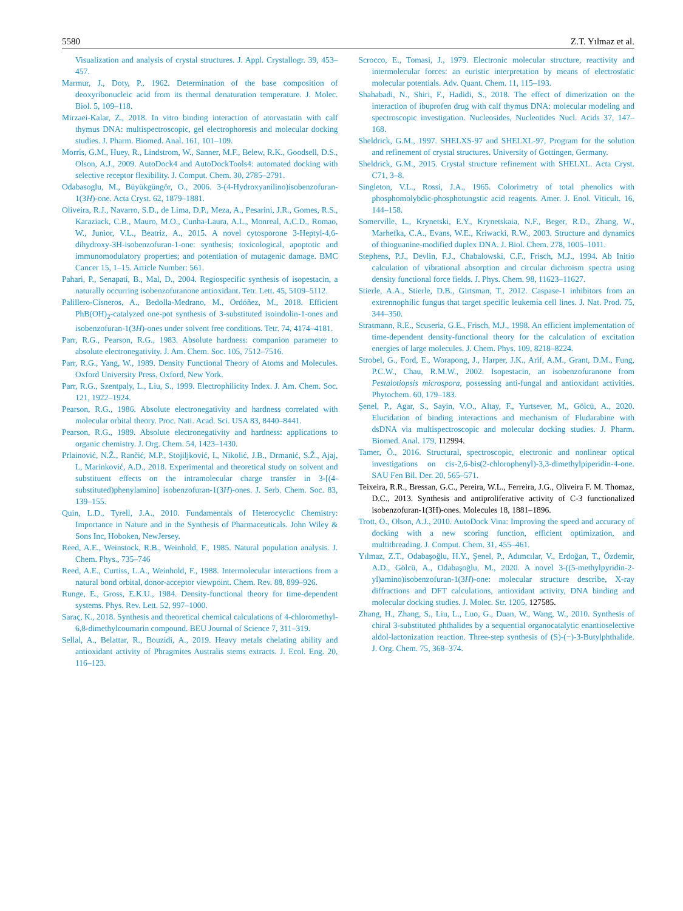5580 Z.T. Yılmaz et al.
Visualization and analysis of crystal structures. J. Appl. Crystallogr. 39, 453–457.
Marmur, J., Doty, P., 1962. Determination of the base composition of deoxyribonucleic acid from its thermal denaturation temperature. J. Molec. Biol. 5, 109–118.
Mirzaei-Kalar, Z., 2018. In vitro binding interaction of atorvastatin with calf thymus DNA: multispectroscopic, gel electrophoresis and molecular docking studies. J. Pharm. Biomed. Anal. 161, 101–109.
Morris, G.M., Huey, R., Lindstrom, W., Sanner, M.F., Belew, R.K., Goodsell, D.S., Olson, A.J., 2009. AutoDock4 and AutoDockTools4: automated docking with selective receptor flexibility. J. Comput. Chem. 30, 2785–2791.
Odabasoglu, M., Büyükgüngör, O., 2006. 3-(4-Hydroxyanilino)isobenzofuran-1(3H)-one. Acta Cryst. 62, 1879–1881.
Oliveira, R.J., Navarro, S.D., de Lima, D.P., Meza, A., Pesarini, J.R., Gomes, R.S., Karaziack, C.B., Mauro, M.O., Cunha-Laura, A.L., Monreal, A.C.D., Romao, W., Junior, V.L., Beatriz, A., 2015. A novel cytosporone 3-Heptyl-4,6-dihydroxy-3H-isobenzofuran-1-one: synthesis; toxicological, apoptotic and immunomodulatory properties; and potentiation of mutagenic damage. BMC Cancer 15, 1–15. Article Number: 561.
Pahari, P., Senapati, B., Mal, D., 2004. Regiospecific synthesis of isopestacin, a naturally occurring isobenzofuranone antioxidant. Tetr. Lett. 45, 5109–5112.
Palillero-Cisneros, A., Bedolla-Medrano, M., Ordóñez, M., 2018. Efficient PhB(OH)<sub>2</sub>-catalyzed one-pot synthesis of 3-substituted isoindolin-1-ones and isobenzofuran-1(3H)-ones under solvent free conditions. Tetr. 74, 4174–4181.
Parr, R.G., Pearson, R.G., 1983. Absolute hardness: companion parameter to absolute electronegativity. J. Am. Chem. Soc. 105, 7512–7516.
Parr, R.G., Yang, W., 1989. Density Functional Theory of Atoms and Molecules. Oxford University Press, Oxford, New York.
Parr, R.G., Szentpaly, L., Liu, S., 1999. Electrophilicity Index. J. Am. Chem. Soc. 121, 1922–1924.
Pearson, R.G., 1986. Absolute electronegativity and hardness correlated with molecular orbital theory. Proc. Nati. Acad. Sci. USA 83, 8440–8441.
Pearson, R.G., 1989. Absolute electronegativity and hardness: applications to organic chemistry. J. Org. Chem. 54, 1423–1430.
Prlainović, N.Ž., Rančić, M.P., Stojiljković, I., Nikolić, J.B., Drmanić, S.Ž., Ajaj, I., Marinković, A.D., 2018. Experimental and theoretical study on solvent and substituent effects on the intramolecular charge transfer in 3-[(4-substituted)phenylamino] isobenzofuran-1(3H)-ones. J. Serb. Chem. Soc. 83, 139–155.
Quin, L.D., Tyrell, J.A., 2010. Fundamentals of Heterocyclic Chemistry: Importance in Nature and in the Synthesis of Pharmaceuticals. John Wiley & Sons Inc, Hoboken, NewJersey.
Reed, A.E., Weinstock, R.B., Weinhold, F., 1985. Natural population analysis. J. Chem. Phys., 735–746
Reed, A.E., Curtiss, L.A., Weinhold, F., 1988. Intermolecular interactions from a natural bond orbital, donor-acceptor viewpoint. Chem. Rev. 88, 899–926.
Runge, E., Gross, E.K.U., 1984. Density-functional theory for time-dependent systems. Phys. Rev. Lett. 52, 997–1000.
Saraç, K., 2018. Synthesis and theoretical chemical calculations of 4-chloromethyl-6,8-dimethylcoumarin compound. BEU Journal of Science 7, 311–319.
Sellal, A., Belattar, R., Bouzidi, A., 2019. Heavy metals chelating ability and antioxidant activity of Phragmites Australis stems extracts. J. Ecol. Eng. 20, 116–123.
Scrocco, E., Tomasi, J., 1979. Electronic molecular structure, reactivity and intermolecular forces: an euristic interpretation by means of electrostatic molecular potentials. Adv. Quant. Chem. 11, 115–193.
Shahabadi, N., Shiri, F., Hadidi, S., 2018. The effect of dimerization on the interaction of ibuprofen drug with calf thymus DNA: molecular modeling and spectroscopic investigation. Nucleosides, Nucleotides Nucl. Acids 37, 147–168.
Sheldrick, G.M., 1997. SHELXS-97 and SHELXL-97, Program for the solution and refinement of crystal structures. University of Gottingen, Germany.
Sheldrick, G.M., 2015. Crystal structure refinement with SHELXL. Acta Cryst. C71, 3–8.
Singleton, V.L., Rossi, J.A., 1965. Colorimetry of total phenolics with phosphomolybdic-phosphotungstic acid reagents. Amer. J. Enol. Viticult. 16, 144–158.
Somerville, L., Krynetski, E.Y., Krynetskaia, N.F., Beger, R.D., Zhang, W., Marhefka, C.A., Evans, W.E., Kriwacki, R.W., 2003. Structure and dynamics of thioguanine-modified duplex DNA. J. Biol. Chem. 278, 1005–1011.
Stephens, P.J., Devlin, F.J., Chabalowski, C.F., Frisch, M.J., 1994. Ab Initio calculation of vibrational absorption and circular dichroism spectra using density functional force fields. J. Phys. Chem. 98, 11623–11627.
Stierle, A.A., Stierle, D.B., Girtsman, T., 2012. Caspase-1 inhibitors from an extrennophilic fungus that target specific leukemia cell lines. J. Nat. Prod. 75, 344–350.
Stratmann, R.E., Scuseria, G.E., Frisch, M.J., 1998. An efficient implementation of time-dependent density-functional theory for the calculation of excitation energies of large molecules. J. Chem. Phys. 109, 8218–8224.
Strobel, G., Ford, E., Worapong, J., Harper, J.K., Arif, A.M., Grant, D.M., Fung, P.C.W., Chau, R.M.W., 2002. Isopestacin, an isobenzofuranone from Pestalotiopsis microspora, possessing anti-fungal and antioxidant activities. Phytochem. 60, 179–183.
Şenel, P., Agar, S., Sayin, V.O., Altay, F., Yurtsever, M., Gölcü, A., 2020. Elucidation of binding interactions and mechanism of Fludarabine with dsDNA via multispectroscopic and molecular docking studies. J. Pharm. Biomed. Anal. 179, 112994.
Tamer, Ö., 2016. Structural, spectroscopic, electronic and nonlinear optical investigations on cis-2,6-bis(2-chlorophenyl)-3,3-dimethylpiperidin-4-one. SAU Fen Bil. Der. 20, 565–571.
Teixeira, R.R., Bressan, G.C., Pereira, W.L., Ferreira, J.G., Oliveira F. M. Thomaz, D.C., 2013. Synthesis and antiproliferative activity of C-3 functionalized isobenzofuran-1(3H)-ones. Molecules 18, 1881–1896.
Trott, O., Olson, A.J., 2010. AutoDock Vina: Improving the speed and accuracy of docking with a new scoring function, efficient optimization, and multithreading. J. Comput. Chem. 31, 455–461.
Yılmaz, Z.T., Odabaşoğlu, H.Y., Şenel, P., Adımcılar, V., Erdoğan, T., Özdemir, A.D., Gölcü, A., Odabaşoğlu, M., 2020. A novel 3-((5-methylpyridin-2-yl)amino)isobenzofuran-1(3H)-one: molecular structure describe, X-ray diffractions and DFT calculations, antioxidant activity, DNA binding and molecular docking studies. J. Molec. Str. 1205, 127585.
Zhang, H., Zhang, S., Liu, L., Luo, G., Duan, W., Wang, W., 2010. Synthesis of chiral 3-substituted phthalides by a sequential organocatalytic enantioselective aldol-lactonization reaction. Three-step synthesis of (S)-(−)-3-Butylphthalide. J. Org. Chem. 75, 368–374.